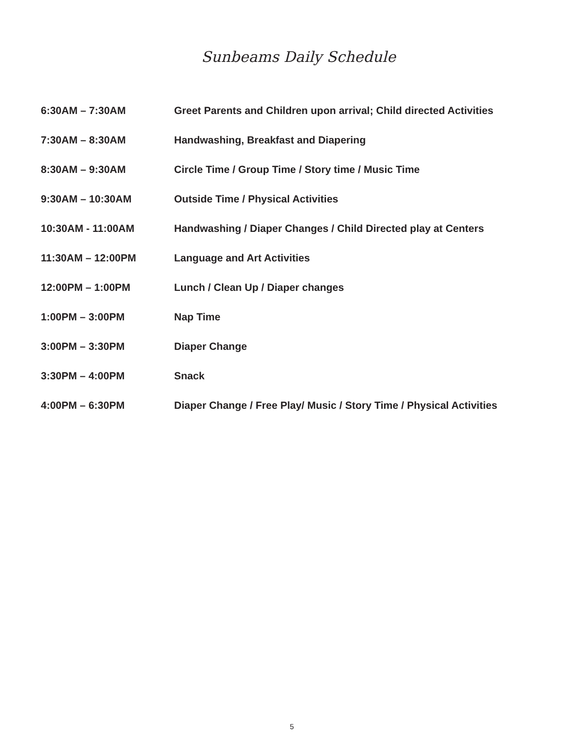Sunbeams Daily Schedule
| 6:30AM – 7:30AM | Greet Parents and Children upon arrival; Child directed Activities |
| 7:30AM – 8:30AM | Handwashing, Breakfast and Diapering |
| 8:30AM – 9:30AM | Circle Time / Group Time / Story time / Music Time |
| 9:30AM – 10:30AM | Outside Time / Physical Activities |
| 10:30AM - 11:00AM | Handwashing / Diaper Changes / Child Directed play at Centers |
| 11:30AM – 12:00PM | Language and Art Activities |
| 12:00PM – 1:00PM | Lunch / Clean Up / Diaper changes |
| 1:00PM – 3:00PM | Nap Time |
| 3:00PM – 3:30PM | Diaper Change |
| 3:30PM – 4:00PM | Snack |
| 4:00PM – 6:30PM | Diaper Change / Free Play/ Music / Story Time / Physical Activities |
5